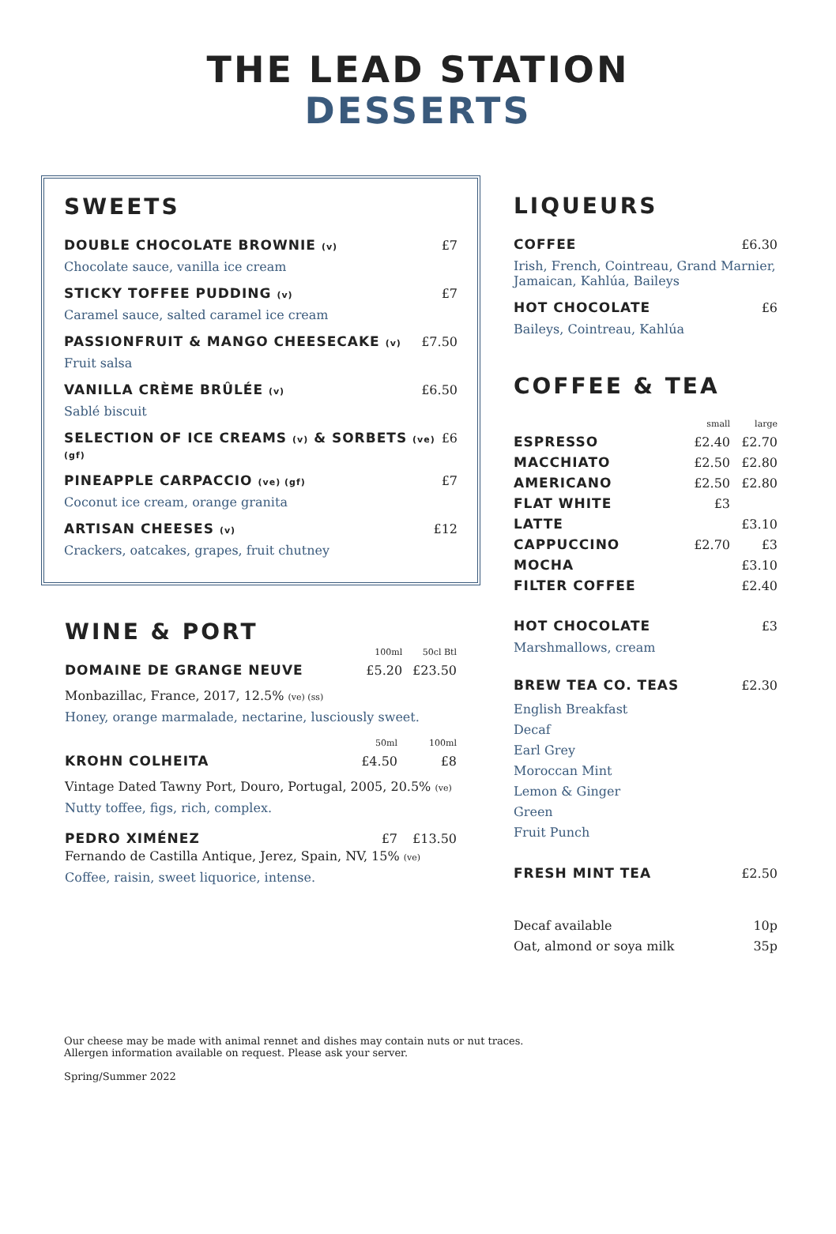THE LEAD STATION
DESSERTS
SWEETS
DOUBLE CHOCOLATE BROWNIE (v) £7
Chocolate sauce, vanilla ice cream
STICKY TOFFEE PUDDING (v) £7
Caramel sauce, salted caramel ice cream
PASSIONFRUIT & MANGO CHEESECAKE (v) £7.50
Fruit salsa
VANILLA CRÈME BRÛLÉE (v) £6.50
Sablé biscuit
SELECTION OF ICE CREAMS (v) & SORBETS (ve) (gf) £6
PINEAPPLE CARPACCIO (ve) (gf) £7
Coconut ice cream, orange granita
ARTISAN CHEESES (v) £12
Crackers, oatcakes, grapes, fruit chutney
WINE & PORT
| | 100ml | 50cl Btl |
| DOMAINE DE GRANGE NEUVE | £5.20 | £23.50 |
Monbazillac, France, 2017, 12.5% (ve) (ss)
Honey, orange marmalade, nectarine, lusciously sweet.
| | 50ml | 100ml |
| KROHN COLHEITA | £4.50 | £8 |
Vintage Dated Tawny Port, Douro, Portugal, 2005, 20.5% (ve)
Nutty toffee, figs, rich, complex.
| PEDRO XIMÉNEZ | £7 | £13.50 |
Fernando de Castilla Antique, Jerez, Spain, NV, 15% (ve)
Coffee, raisin, sweet liquorice, intense.
LIQUEURS
COFFEE £6.30
Irish, French, Cointreau, Grand Marnier, Jamaican, Kahlúa, Baileys
HOT CHOCOLATE £6
Baileys, Cointreau, Kahlúa
COFFEE & TEA
| | small | large |
| ESPRESSO | £2.40 | £2.70 |
| MACCHIATO | £2.50 | £2.80 |
| AMERICANO | £2.50 | £2.80 |
| FLAT WHITE | £3 | |
| LATTE | | £3.10 |
| CAPPUCCINO | £2.70 | £3 |
| MOCHA | | £3.10 |
| FILTER COFFEE | | £2.40 |
HOT CHOCOLATE £3
Marshmallows, cream
BREW TEA CO. TEAS £2.30
English Breakfast
Decaf
Earl Grey
Moroccan Mint
Lemon & Ginger
Green
Fruit Punch
FRESH MINT TEA £2.50
Decaf available 10p
Oat, almond or soya milk 35p
Our cheese may be made with animal rennet and dishes may contain nuts or nut traces.
Allergen information available on request. Please ask your server.
Spring/Summer 2022